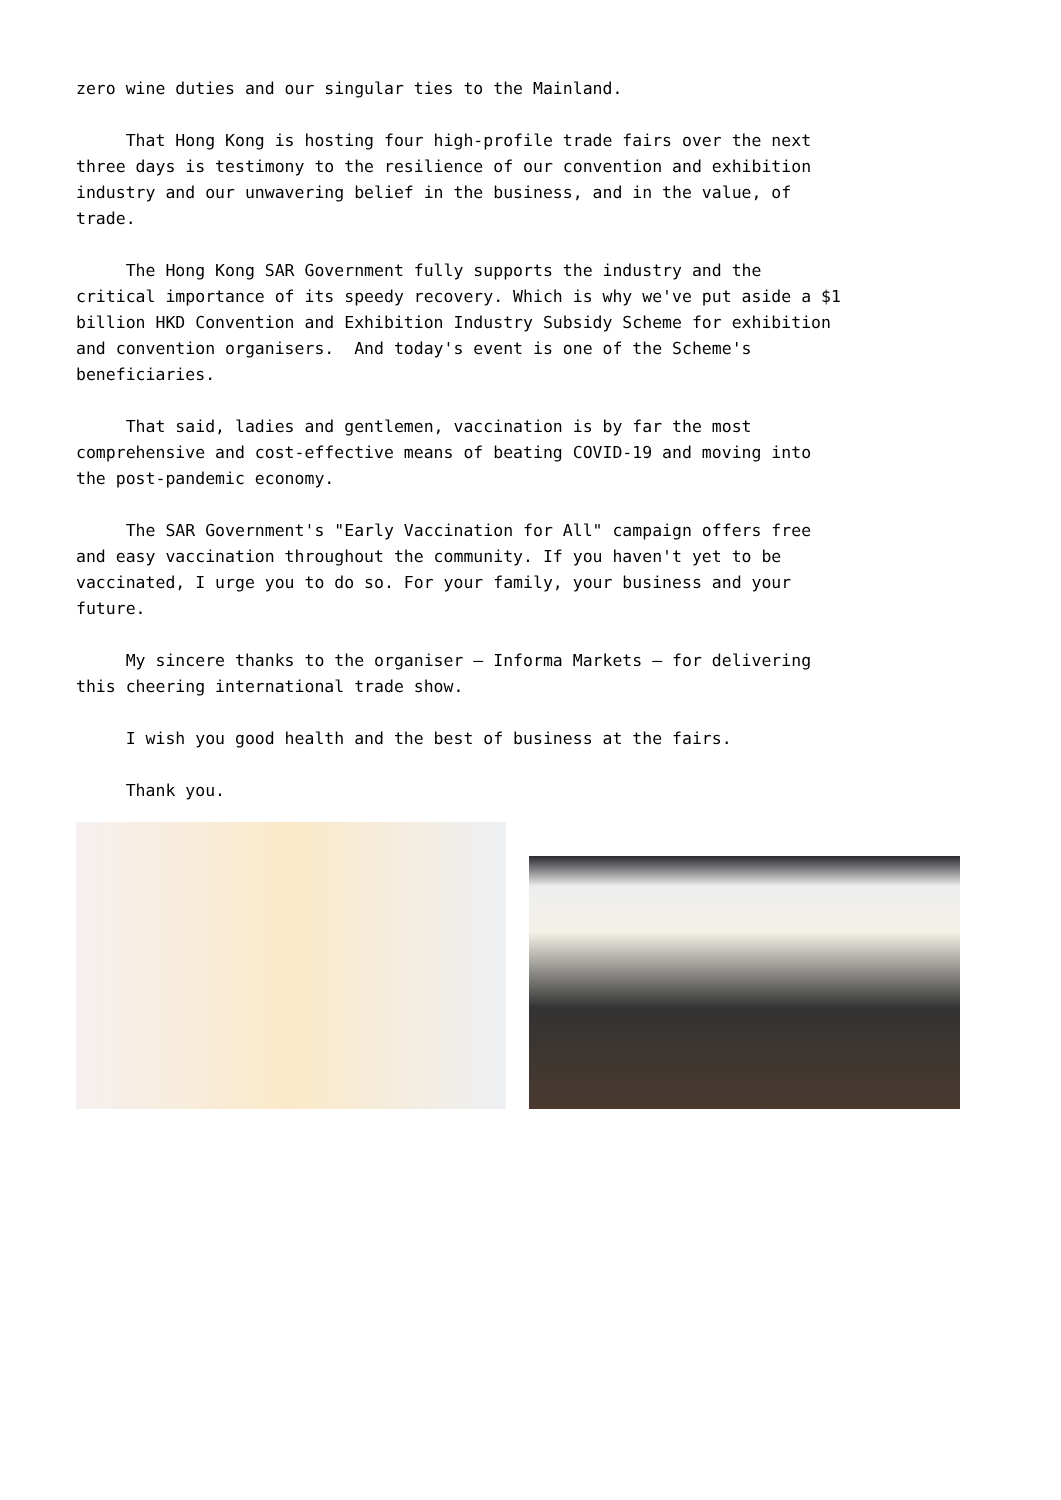zero wine duties and our singular ties to the Mainland.
That Hong Kong is hosting four high-profile trade fairs over the next three days is testimony to the resilience of our convention and exhibition industry and our unwavering belief in the business, and in the value, of trade.
The Hong Kong SAR Government fully supports the industry and the critical importance of its speedy recovery. Which is why we've put aside a $1 billion HKD Convention and Exhibition Industry Subsidy Scheme for exhibition and convention organisers. And today's event is one of the Scheme's beneficiaries.
That said, ladies and gentlemen, vaccination is by far the most comprehensive and cost-effective means of beating COVID-19 and moving into the post-pandemic economy.
The SAR Government's "Early Vaccination for All" campaign offers free and easy vaccination throughout the community. If you haven't yet to be vaccinated, I urge you to do so. For your family, your business and your future.
My sincere thanks to the organiser – Informa Markets – for delivering this cheering international trade show.
I wish you good health and the best of business at the fairs.
Thank you.